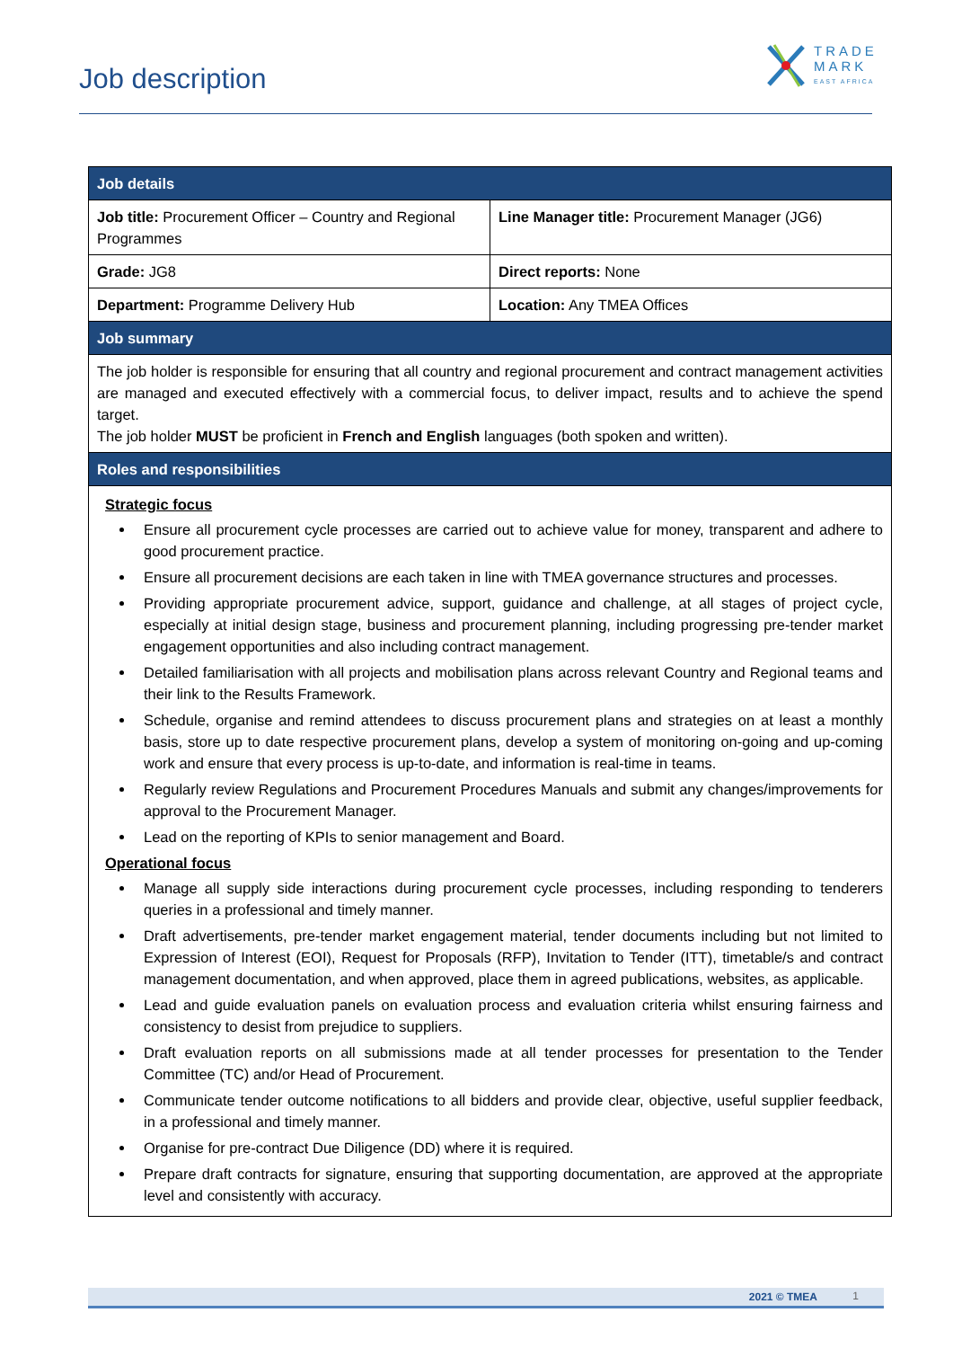Job description
TRADE
MARK
EAST AFRICA
| Job details | |
| --- | --- |
| Job title: Procurement Officer – Country and Regional Programmes | Line Manager title: Procurement Manager (JG6) |
| Grade: JG8 | Direct reports: None |
| Department: Programme Delivery Hub | Location: Any TMEA Offices |
| Job summary | |
| The job holder is responsible for ensuring that all country and regional procurement and contract management activities are managed and executed effectively with a commercial focus, to deliver impact, results and to achieve the spend target. The job holder MUST be proficient in French and English languages (both spoken and written). | |
| Roles and responsibilities | |
| Strategic focus Ensure all procurement cycle processes are carried out to achieve value for money, transparent and adhere to good procurement practice. Ensure all procurement decisions are each taken in line with TMEA governance structures and processes. Providing appropriate procurement advice, support, guidance and challenge, at all stages of project cycle, especially at initial design stage, business and procurement planning, including progressing pre-tender market engagement opportunities and also including contract management. Detailed familiarisation with all projects and mobilisation plans across relevant Country and Regional teams and their link to the Results Framework. Schedule, organise and remind attendees to discuss procurement plans and strategies on at least a monthly basis, store up to date respective procurement plans, develop a system of monitoring on-going and up-coming work and ensure that every process is up-to-date, and information is real-time in teams. Regularly review Regulations and Procurement Procedures Manuals and submit any changes/improvements for approval to the Procurement Manager. Lead on the reporting of KPIs to senior management and Board. Operational focus Manage all supply side interactions during procurement cycle processes, including responding to tenderers queries in a professional and timely manner. Draft advertisements, pre-tender market engagement material, tender documents including but not limited to Expression of Interest (EOI), Request for Proposals (RFP), Invitation to Tender (ITT), timetable/s and contract management documentation, and when approved, place them in agreed publications, websites, as applicable. Lead and guide evaluation panels on evaluation process and evaluation criteria whilst ensuring fairness and consistency to desist from prejudice to suppliers. Draft evaluation reports on all submissions made at all tender processes for presentation to the Tender Committee (TC) and/or Head of Procurement. Communicate tender outcome notifications to all bidders and provide clear, objective, useful supplier feedback, in a professional and timely manner. Organise for pre-contract Due Diligence (DD) where it is required. Prepare draft contracts for signature, ensuring that supporting documentation, are approved at the appropriate level and consistently with accuracy. | |
2021 © TMEA 1